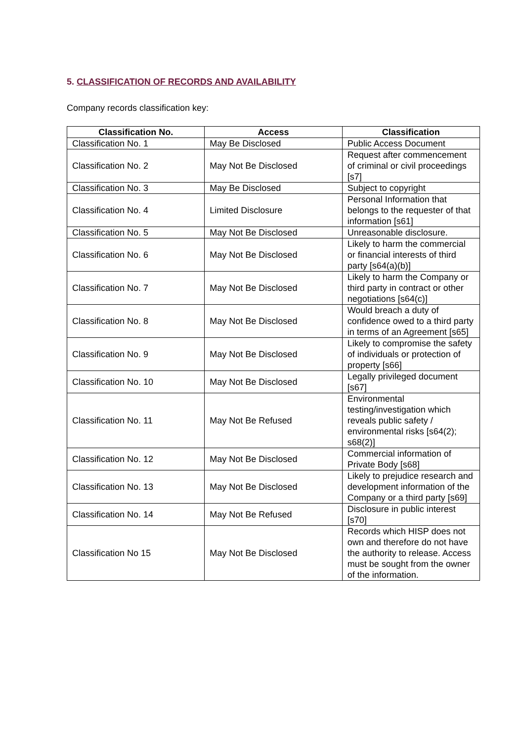5. CLASSIFICATION OF RECORDS AND AVAILABILITY
Company records classification key:
| Classification No. | Access | Classification |
| --- | --- | --- |
| Classification No. 1 | May Be Disclosed | Public Access Document |
| Classification No. 2 | May Not Be Disclosed | Request after commencement of criminal or civil proceedings [s7] |
| Classification No. 3 | May Be Disclosed | Subject to copyright |
| Classification No. 4 | Limited Disclosure | Personal Information that belongs to the requester of that information [s61] |
| Classification No. 5 | May Not Be Disclosed | Unreasonable disclosure. |
| Classification No. 6 | May Not Be Disclosed | Likely to harm the commercial or financial interests of third party [s64(a)(b)] |
| Classification No. 7 | May Not Be Disclosed | Likely to harm the Company or third party in contract or other negotiations [s64(c)] |
| Classification No. 8 | May Not Be Disclosed | Would breach a duty of confidence owed to a third party in terms of an Agreement [s65] |
| Classification No. 9 | May Not Be Disclosed | Likely to compromise the safety of individuals or protection of property [s66] |
| Classification No. 10 | May Not Be Disclosed | Legally privileged document [s67] |
| Classification No. 11 | May Not Be Refused | Environmental testing/investigation which reveals public safety / environmental risks [s64(2); s68(2)] |
| Classification No. 12 | May Not Be Disclosed | Commercial information of Private Body [s68] |
| Classification No. 13 | May Not Be Disclosed | Likely to prejudice research and development information of the Company or a third party [s69] |
| Classification No. 14 | May Not Be Refused | Disclosure in public interest [s70] |
| Classification No 15 | May Not Be Disclosed | Records which HISP does not own and therefore do not have the authority to release. Access must be sought from the owner of the information. |